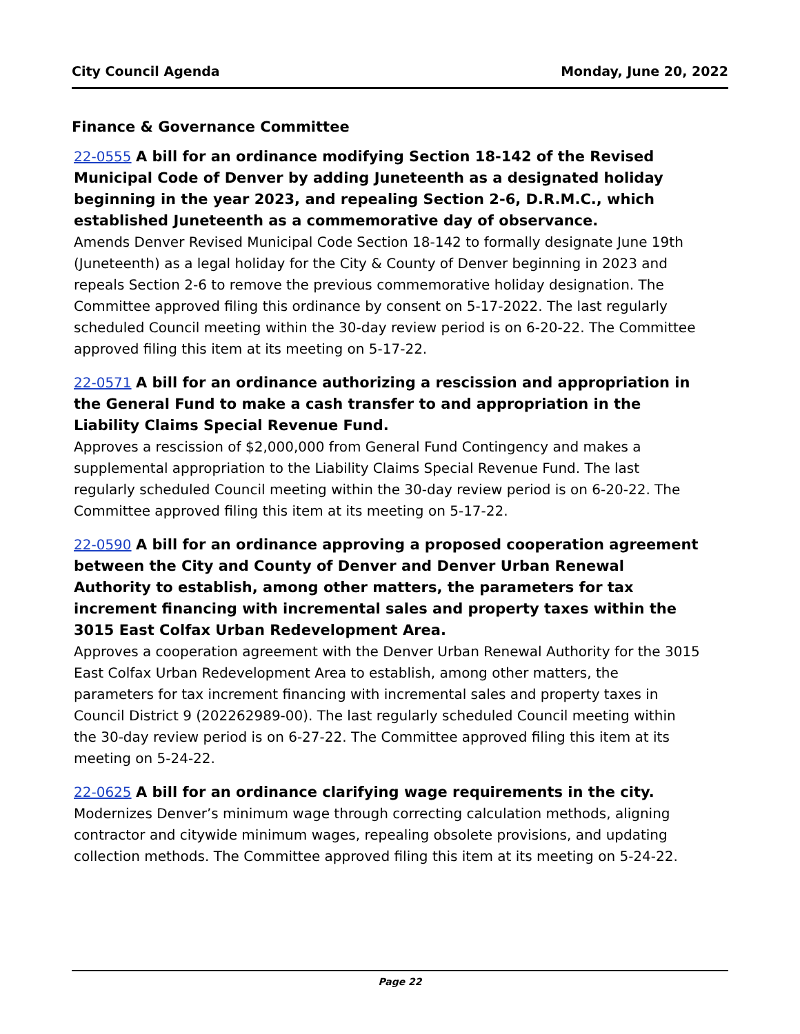City Council Agenda Monday, June 20, 2022
Finance & Governance Committee
22-0555 A bill for an ordinance modifying Section 18-142 of the Revised Municipal Code of Denver by adding Juneteenth as a designated holiday beginning in the year 2023, and repealing Section 2-6, D.R.M.C., which established Juneteenth as a commemorative day of observance.
Amends Denver Revised Municipal Code Section 18-142 to formally designate June 19th (Juneteenth) as a legal holiday for the City & County of Denver beginning in 2023 and repeals Section 2-6 to remove the previous commemorative holiday designation. The Committee approved filing this ordinance by consent on 5-17-2022. The last regularly scheduled Council meeting within the 30-day review period is on 6-20-22. The Committee approved filing this item at its meeting on 5-17-22.
22-0571 A bill for an ordinance authorizing a rescission and appropriation in the General Fund to make a cash transfer to and appropriation in the Liability Claims Special Revenue Fund.
Approves a rescission of $2,000,000 from General Fund Contingency and makes a supplemental appropriation to the Liability Claims Special Revenue Fund. The last regularly scheduled Council meeting within the 30-day review period is on 6-20-22. The Committee approved filing this item at its meeting on 5-17-22.
22-0590 A bill for an ordinance approving a proposed cooperation agreement between the City and County of Denver and Denver Urban Renewal Authority to establish, among other matters, the parameters for tax increment financing with incremental sales and property taxes within the 3015 East Colfax Urban Redevelopment Area.
Approves a cooperation agreement with the Denver Urban Renewal Authority for the 3015 East Colfax Urban Redevelopment Area to establish, among other matters, the parameters for tax increment financing with incremental sales and property taxes in Council District 9 (202262989-00). The last regularly scheduled Council meeting within the 30-day review period is on 6-27-22. The Committee approved filing this item at its meeting on 5-24-22.
22-0625 A bill for an ordinance clarifying wage requirements in the city.
Modernizes Denver’s minimum wage through correcting calculation methods, aligning contractor and citywide minimum wages, repealing obsolete provisions, and updating collection methods. The Committee approved filing this item at its meeting on 5-24-22.
Page 22